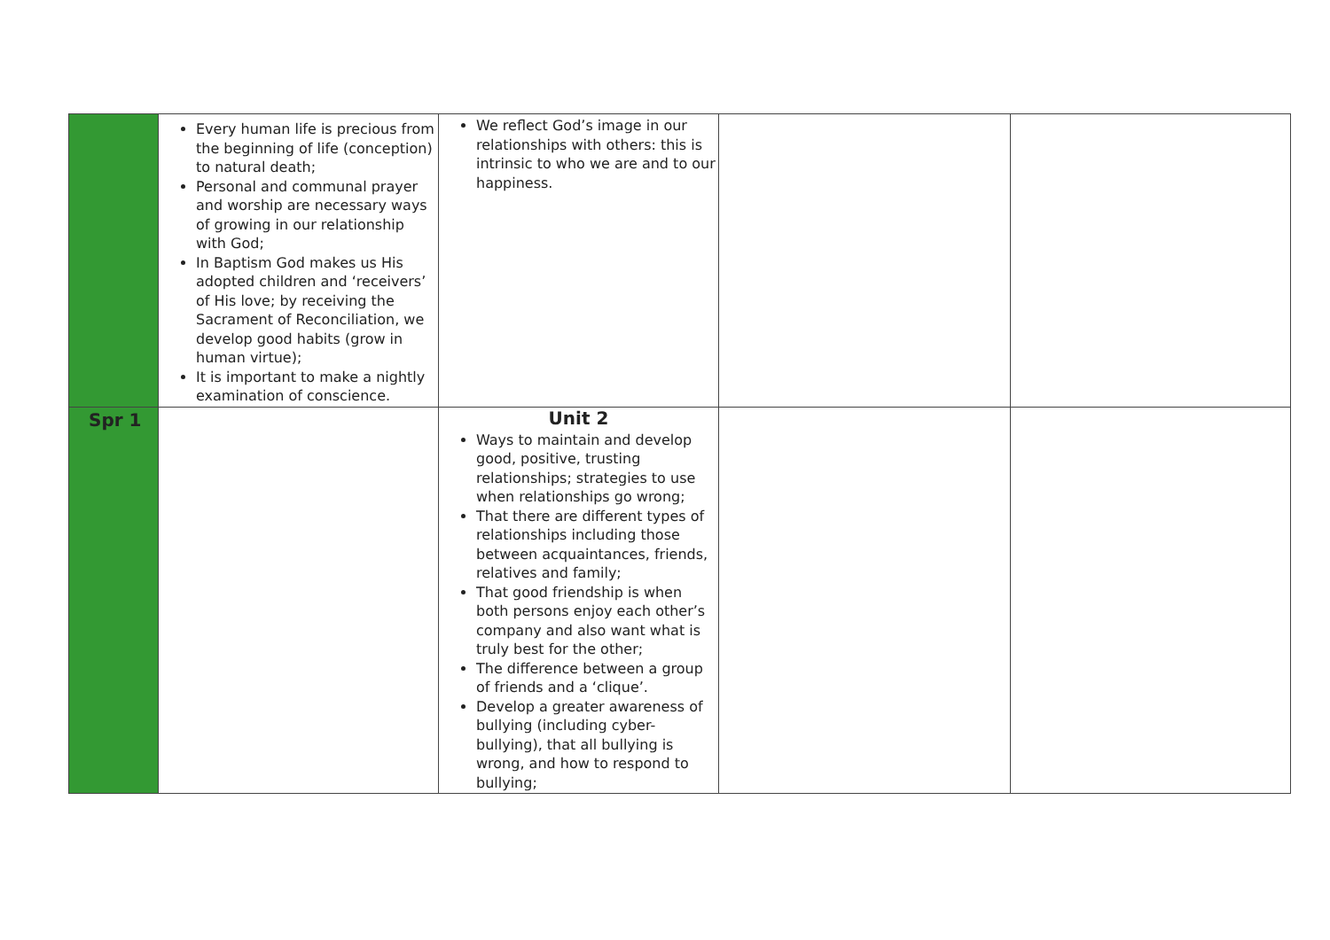| | Every human life is precious from the beginning of life (conception) to natural death; Personal and communal prayer and worship are necessary ways of growing in our relationship with God; In Baptism God makes us His adopted children and ‘receivers’ of His love; by receiving the Sacrament of Reconciliation, we develop good habits (grow in human virtue); It is important to make a nightly examination of conscience. | We reflect God’s image in our relationships with others: this is intrinsic to who we are and to our happiness. | | |
| Spr 1 | | Unit 2 Ways to maintain and develop good, positive, trusting relationships; strategies to use when relationships go wrong; That there are different types of relationships including those between acquaintances, friends, relatives and family; That good friendship is when both persons enjoy each other’s company and also want what is truly best for the other; The difference between a group of friends and a ‘clique’. Develop a greater awareness of bullying (including cyber-bullying), that all bullying is wrong, and how to respond to bullying; | | |